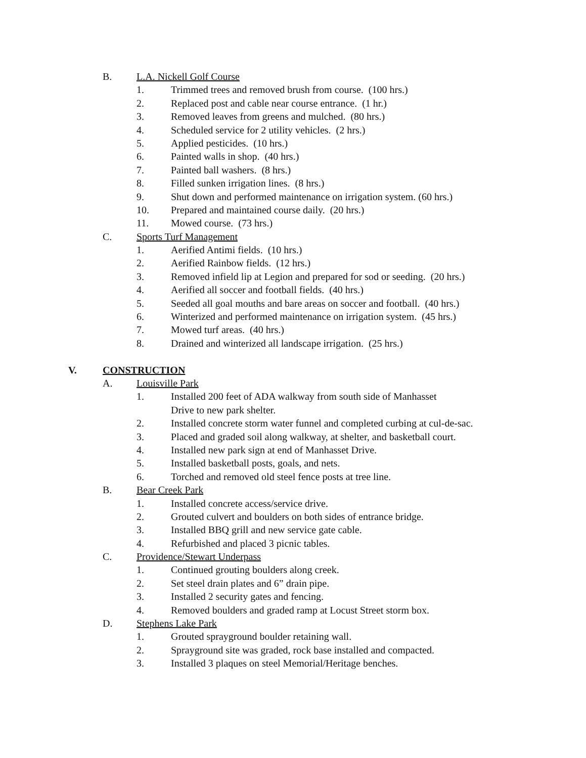B. L.A. Nickell Golf Course
1. Trimmed trees and removed brush from course. (100 hrs.)
2. Replaced post and cable near course entrance. (1 hr.)
3. Removed leaves from greens and mulched. (80 hrs.)
4. Scheduled service for 2 utility vehicles. (2 hrs.)
5. Applied pesticides. (10 hrs.)
6. Painted walls in shop. (40 hrs.)
7. Painted ball washers. (8 hrs.)
8. Filled sunken irrigation lines. (8 hrs.)
9. Shut down and performed maintenance on irrigation system. (60 hrs.)
10. Prepared and maintained course daily. (20 hrs.)
11. Mowed course. (73 hrs.)
C. Sports Turf Management
1. Aerified Antimi fields. (10 hrs.)
2. Aerified Rainbow fields. (12 hrs.)
3. Removed infield lip at Legion and prepared for sod or seeding. (20 hrs.)
4. Aerified all soccer and football fields. (40 hrs.)
5. Seeded all goal mouths and bare areas on soccer and football. (40 hrs.)
6. Winterized and performed maintenance on irrigation system. (45 hrs.)
7. Mowed turf areas. (40 hrs.)
8. Drained and winterized all landscape irrigation. (25 hrs.)
V. CONSTRUCTION
A. Louisville Park
1. Installed 200 feet of ADA walkway from south side of Manhasset
Drive to new park shelter.
2. Installed concrete storm water funnel and completed curbing at cul-de-sac.
3. Placed and graded soil along walkway, at shelter, and basketball court.
4. Installed new park sign at end of Manhasset Drive.
5. Installed basketball posts, goals, and nets.
6. Torched and removed old steel fence posts at tree line.
B. Bear Creek Park
1. Installed concrete access/service drive.
2. Grouted culvert and boulders on both sides of entrance bridge.
3. Installed BBQ grill and new service gate cable.
4. Refurbished and placed 3 picnic tables.
C. Providence/Stewart Underpass
1. Continued grouting boulders along creek.
2. Set steel drain plates and 6” drain pipe.
3. Installed 2 security gates and fencing.
4. Removed boulders and graded ramp at Locust Street storm box.
D. Stephens Lake Park
1. Grouted sprayground boulder retaining wall.
2. Sprayground site was graded, rock base installed and compacted.
3. Installed 3 plaques on steel Memorial/Heritage benches.